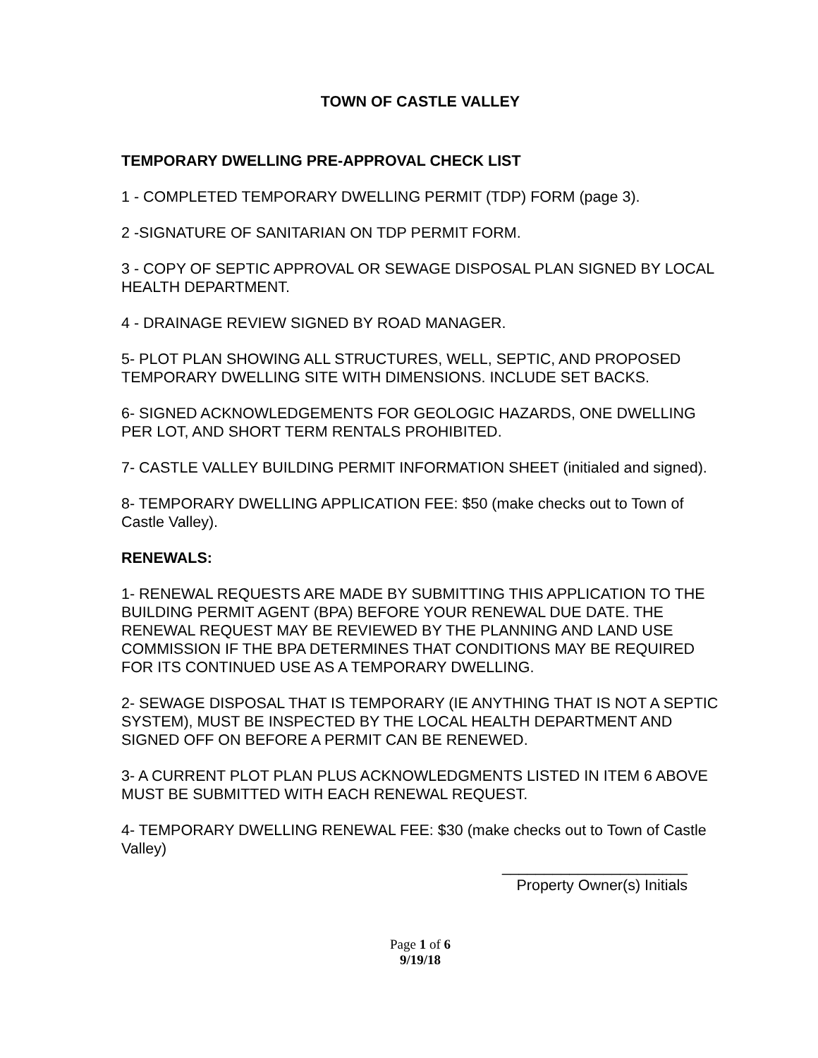TOWN OF CASTLE VALLEY
TEMPORARY DWELLING PRE-APPROVAL CHECK LIST
1 - COMPLETED TEMPORARY DWELLING PERMIT (TDP) FORM (page 3).
2 -SIGNATURE OF SANITARIAN ON TDP PERMIT FORM.
3 - COPY OF SEPTIC APPROVAL OR SEWAGE DISPOSAL PLAN SIGNED BY LOCAL HEALTH DEPARTMENT.
4 - DRAINAGE REVIEW SIGNED BY ROAD MANAGER.
5- PLOT PLAN SHOWING ALL STRUCTURES, WELL, SEPTIC, AND PROPOSED TEMPORARY DWELLING SITE WITH DIMENSIONS. INCLUDE SET BACKS.
6- SIGNED ACKNOWLEDGEMENTS FOR GEOLOGIC HAZARDS, ONE DWELLING PER LOT, AND SHORT TERM RENTALS PROHIBITED.
7- CASTLE VALLEY BUILDING PERMIT INFORMATION SHEET (initialed and signed).
8- TEMPORARY DWELLING APPLICATION FEE: $50 (make checks out to Town of Castle Valley).
RENEWALS:
1- RENEWAL REQUESTS ARE MADE BY SUBMITTING THIS APPLICATION TO THE BUILDING PERMIT AGENT (BPA) BEFORE YOUR RENEWAL DUE DATE. THE RENEWAL REQUEST MAY BE REVIEWED BY THE PLANNING AND LAND USE COMMISSION IF THE BPA DETERMINES THAT CONDITIONS MAY BE REQUIRED FOR ITS CONTINUED USE AS A TEMPORARY DWELLING.
2- SEWAGE DISPOSAL THAT IS TEMPORARY (IE ANYTHING THAT IS NOT A SEPTIC SYSTEM), MUST BE INSPECTED BY THE LOCAL HEALTH DEPARTMENT AND SIGNED OFF ON BEFORE A PERMIT CAN BE RENEWED.
3- A CURRENT PLOT PLAN PLUS ACKNOWLEDGMENTS LISTED IN ITEM 6 ABOVE MUST BE SUBMITTED WITH EACH RENEWAL REQUEST.
4- TEMPORARY DWELLING RENEWAL FEE: $30 (make checks out to Town of Castle Valley)
______________________
Property Owner(s) Initials
Page 1 of 6
9/19/18